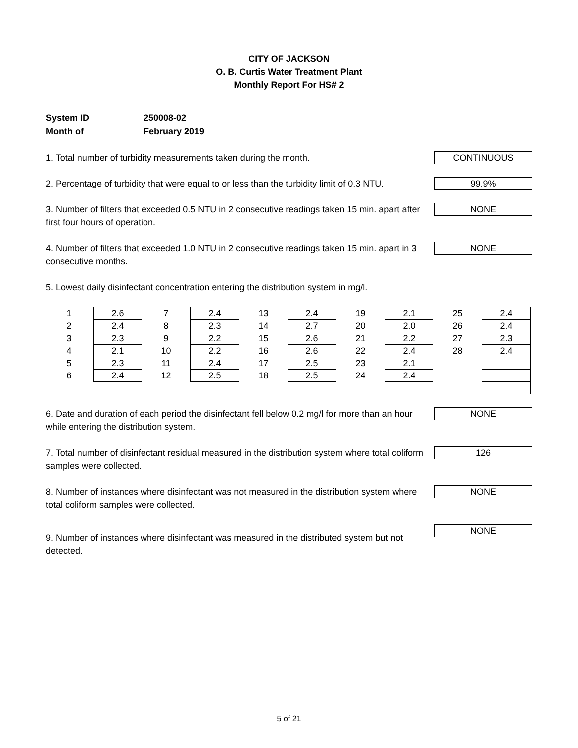CITY OF JACKSON
O. B. Curtis Water Treatment Plant
Monthly Report For HS# 2
System ID 250008-02
Month of February 2019
1. Total number of turbidity measurements taken during the month.
CONTINUOUS
2. Percentage of turbidity that were equal to or less than the turbidity limit of 0.3 NTU.
99.9%
3. Number of filters that exceeded 0.5 NTU in 2 consecutive readings taken 15 min. apart after first four hours of operation.
NONE
4. Number of filters that exceeded 1.0 NTU in 2 consecutive readings taken 15 min. apart in 3 consecutive months.
NONE
5. Lowest daily disinfectant concentration entering the distribution system in mg/l.
| 1 | 2.6 | 7 | 2.4 | 13 | 2.4 | 19 | 2.1 | 25 | 2.4 |
| 2 | 2.4 | 8 | 2.3 | 14 | 2.7 | 20 | 2.0 | 26 | 2.4 |
| 3 | 2.3 | 9 | 2.2 | 15 | 2.6 | 21 | 2.2 | 27 | 2.3 |
| 4 | 2.1 | 10 | 2.2 | 16 | 2.6 | 22 | 2.4 | 28 | 2.4 |
| 5 | 2.3 | 11 | 2.4 | 17 | 2.5 | 23 | 2.1 | | |
| 6 | 2.4 | 12 | 2.5 | 18 | 2.5 | 24 | 2.4 | | |
6. Date and duration of each period the disinfectant fell below 0.2 mg/l for more than an hour while entering the distribution system.
NONE
7. Total number of disinfectant residual measured in the distribution system where total coliform samples were collected.
126
8. Number of instances where disinfectant was not measured in the distribution system where total coliform samples were collected.
NONE
9. Number of instances where disinfectant was measured in the distributed system but not detected.
NONE
5 of 21